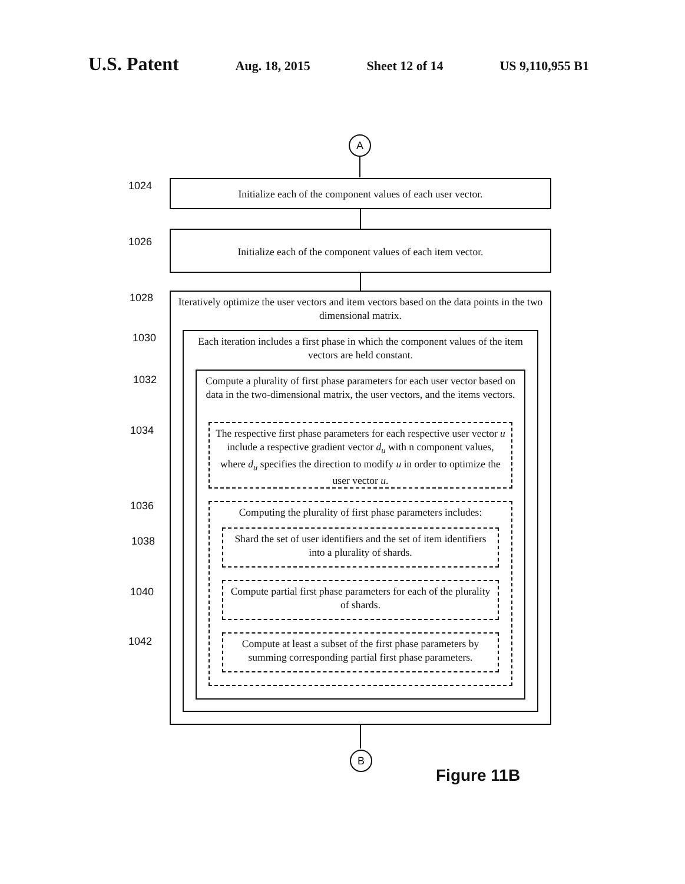U.S. Patent Aug. 18, 2015 Sheet 12 of 14 US 9,110,955 B1
A
1024 Initialize each of the component values of each user vector.
1026
Initialize each of the component values of each item vector.
1028
Iteratively optimize the user vectors and item vectors based on the data points in the two dimensional matrix.
1030
Each iteration includes a first phase in which the component values of the item vectors are held constant.
1032
Compute a plurality of first phase parameters for each user vector based on data in the two-dimensional matrix, the user vectors, and the items vectors.
1034
The respective first phase parameters for each respective user vector u include a respective gradient vector d<sub>u</sub> with n component values, where d<sub>u</sub> specifies the direction to modify u in order to optimize the user vector u.
1036
Computing the plurality of first phase parameters includes:
1038
Shard the set of user identifiers and the set of item identifiers into a plurality of shards.
1040
Compute partial first phase parameters for each of the plurality of shards.
1042
Compute at least a subset of the first phase parameters by summing corresponding partial first phase parameters.
B
Figure 11B